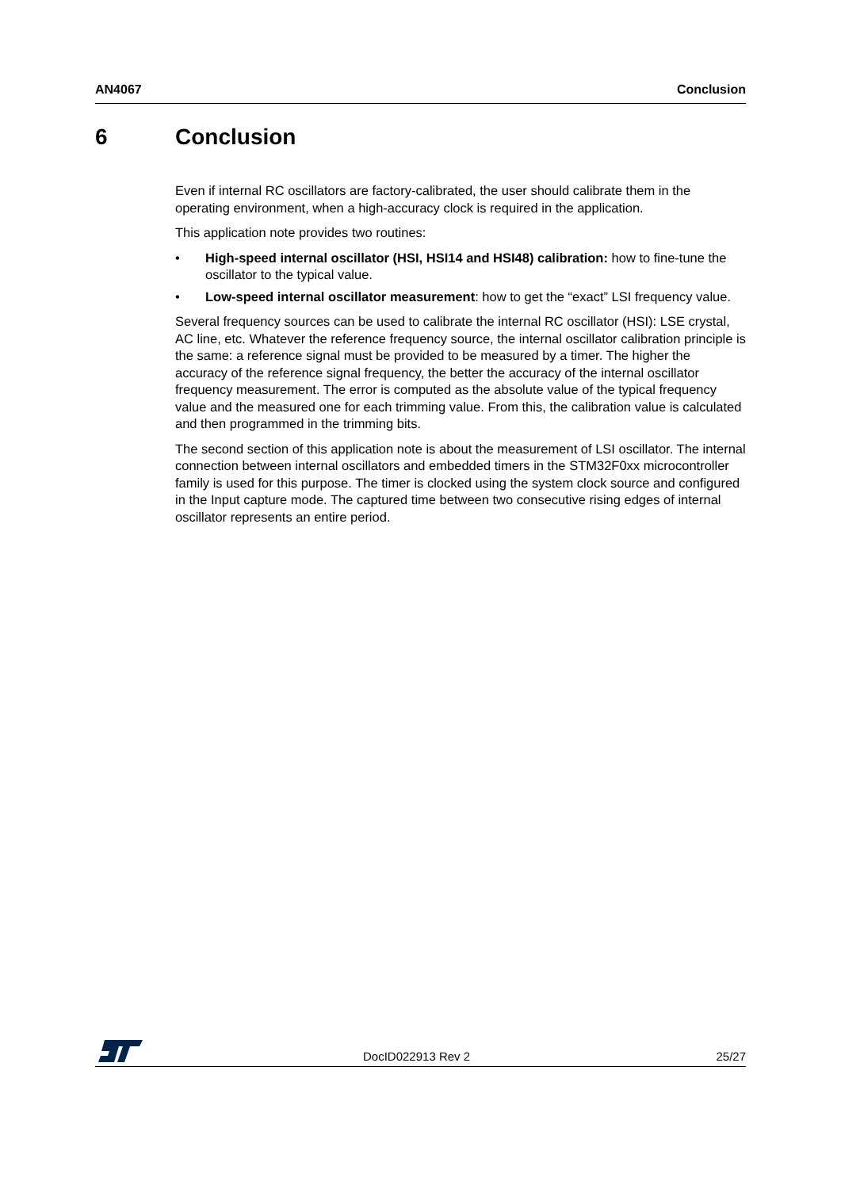AN4067 Conclusion
6 Conclusion
Even if internal RC oscillators are factory-calibrated, the user should calibrate them in the operating environment, when a high-accuracy clock is required in the application.
This application note provides two routines:
• High-speed internal oscillator (HSI, HSI14 and HSI48) calibration: how to fine-tune the oscillator to the typical value.
• Low-speed internal oscillator measurement: how to get the “exact” LSI frequency value.
Several frequency sources can be used to calibrate the internal RC oscillator (HSI): LSE crystal, AC line, etc. Whatever the reference frequency source, the internal oscillator calibration principle is the same: a reference signal must be provided to be measured by a timer. The higher the accuracy of the reference signal frequency, the better the accuracy of the internal oscillator frequency measurement. The error is computed as the absolute value of the typical frequency value and the measured one for each trimming value. From this, the calibration value is calculated and then programmed in the trimming bits.
The second section of this application note is about the measurement of LSI oscillator. The internal connection between internal oscillators and embedded timers in the STM32F0xx microcontroller family is used for this purpose. The timer is clocked using the system clock source and configured in the Input capture mode. The captured time between two consecutive rising edges of internal oscillator represents an entire period.
DocID022913 Rev 2 25/27